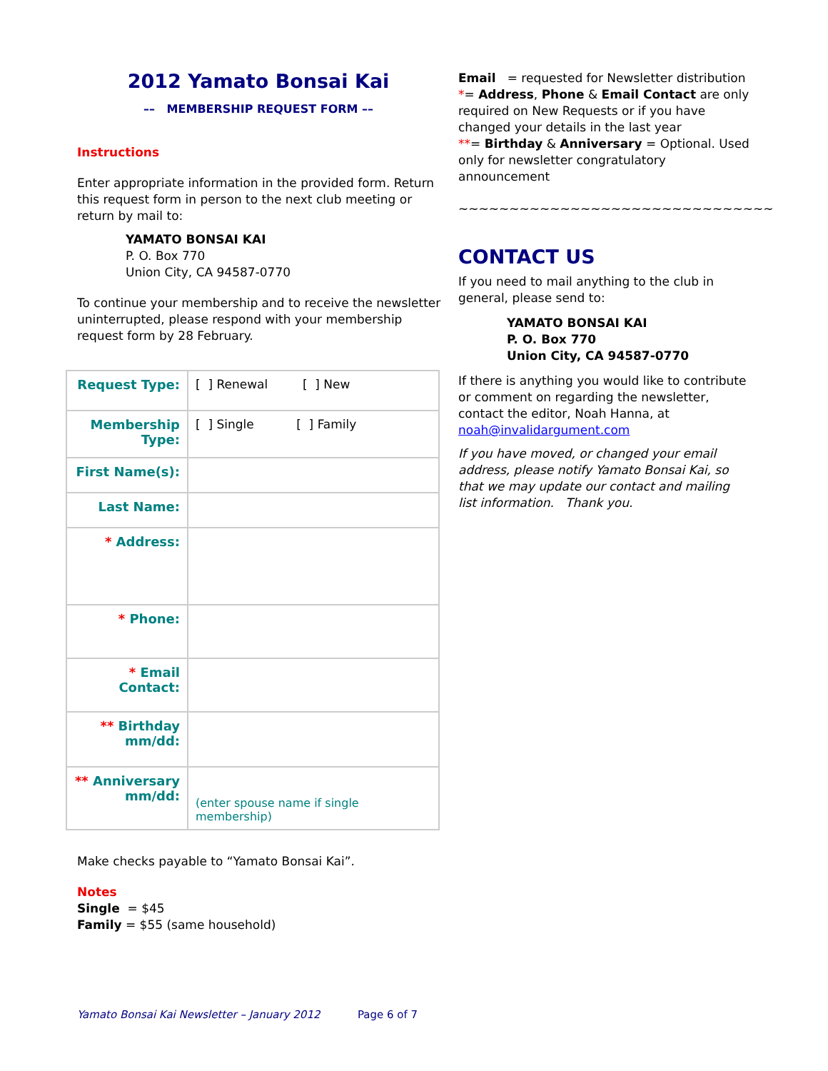2012 Yamato Bonsai Kai
–– MEMBERSHIP REQUEST FORM ––
Instructions
Enter appropriate information in the provided form. Return this request form in person to the next club meeting or return by mail to:
YAMATO BONSAI KAI
P. O. Box 770
Union City, CA 94587-0770
To continue your membership and to receive the newsletter uninterrupted, please respond with your membership request form by 28 February.
| Request Type: | [ ] Renewal [ ] New |
| Membership Type: | [ ] Single [ ] Family |
| First Name(s): | |
| Last Name: | |
| * Address: | |
| * Phone: | |
| * Email Contact: | |
| ** Birthday mm/dd: | |
| ** Anniversary mm/dd: | (enter spouse name if single membership) |
Make checks payable to “Yamato Bonsai Kai”.
Notes
Single = $45
Family = $55 (same household)
Email = requested for Newsletter distribution
*= Address, Phone & Email Contact are only required on New Requests or if you have changed your details in the last year
**= Birthday & Anniversary = Optional. Used only for newsletter congratulatory announcement
~~~~~~~~~~~~~~~~~~~~~~~~~~~~~~~
CONTACT US
If you need to mail anything to the club in general, please send to:
YAMATO BONSAI KAI
P. O. Box 770
Union City, CA 94587-0770
If there is anything you would like to contribute or comment on regarding the newsletter, contact the editor, Noah Hanna, at noah@invalidargument.com
If you have moved, or changed your email address, please notify Yamato Bonsai Kai, so that we may update our contact and mailing list information. Thank you.
Yamato Bonsai Kai Newsletter – January 2012 Page 6 of 7